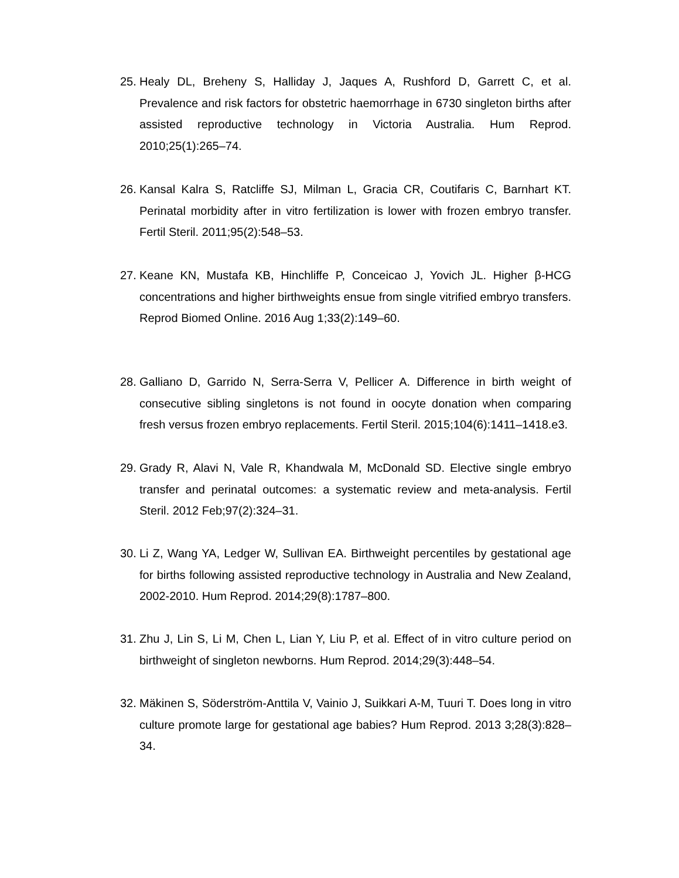25. Healy DL, Breheny S, Halliday J, Jaques A, Rushford D, Garrett C, et al. Prevalence and risk factors for obstetric haemorrhage in 6730 singleton births after assisted reproductive technology in Victoria Australia. Hum Reprod. 2010;25(1):265–74.
26. Kansal Kalra S, Ratcliffe SJ, Milman L, Gracia CR, Coutifaris C, Barnhart KT. Perinatal morbidity after in vitro fertilization is lower with frozen embryo transfer. Fertil Steril. 2011;95(2):548–53.
27. Keane KN, Mustafa KB, Hinchliffe P, Conceicao J, Yovich JL. Higher β-HCG concentrations and higher birthweights ensue from single vitrified embryo transfers. Reprod Biomed Online. 2016 Aug 1;33(2):149–60.
28. Galliano D, Garrido N, Serra-Serra V, Pellicer A. Difference in birth weight of consecutive sibling singletons is not found in oocyte donation when comparing fresh versus frozen embryo replacements. Fertil Steril. 2015;104(6):1411–1418.e3.
29. Grady R, Alavi N, Vale R, Khandwala M, McDonald SD. Elective single embryo transfer and perinatal outcomes: a systematic review and meta-analysis. Fertil Steril. 2012 Feb;97(2):324–31.
30. Li Z, Wang YA, Ledger W, Sullivan EA. Birthweight percentiles by gestational age for births following assisted reproductive technology in Australia and New Zealand, 2002-2010. Hum Reprod. 2014;29(8):1787–800.
31. Zhu J, Lin S, Li M, Chen L, Lian Y, Liu P, et al. Effect of in vitro culture period on birthweight of singleton newborns. Hum Reprod. 2014;29(3):448–54.
32. Mäkinen S, Söderström-Anttila V, Vainio J, Suikkari A-M, Tuuri T. Does long in vitro culture promote large for gestational age babies? Hum Reprod. 2013 3;28(3):828–34.